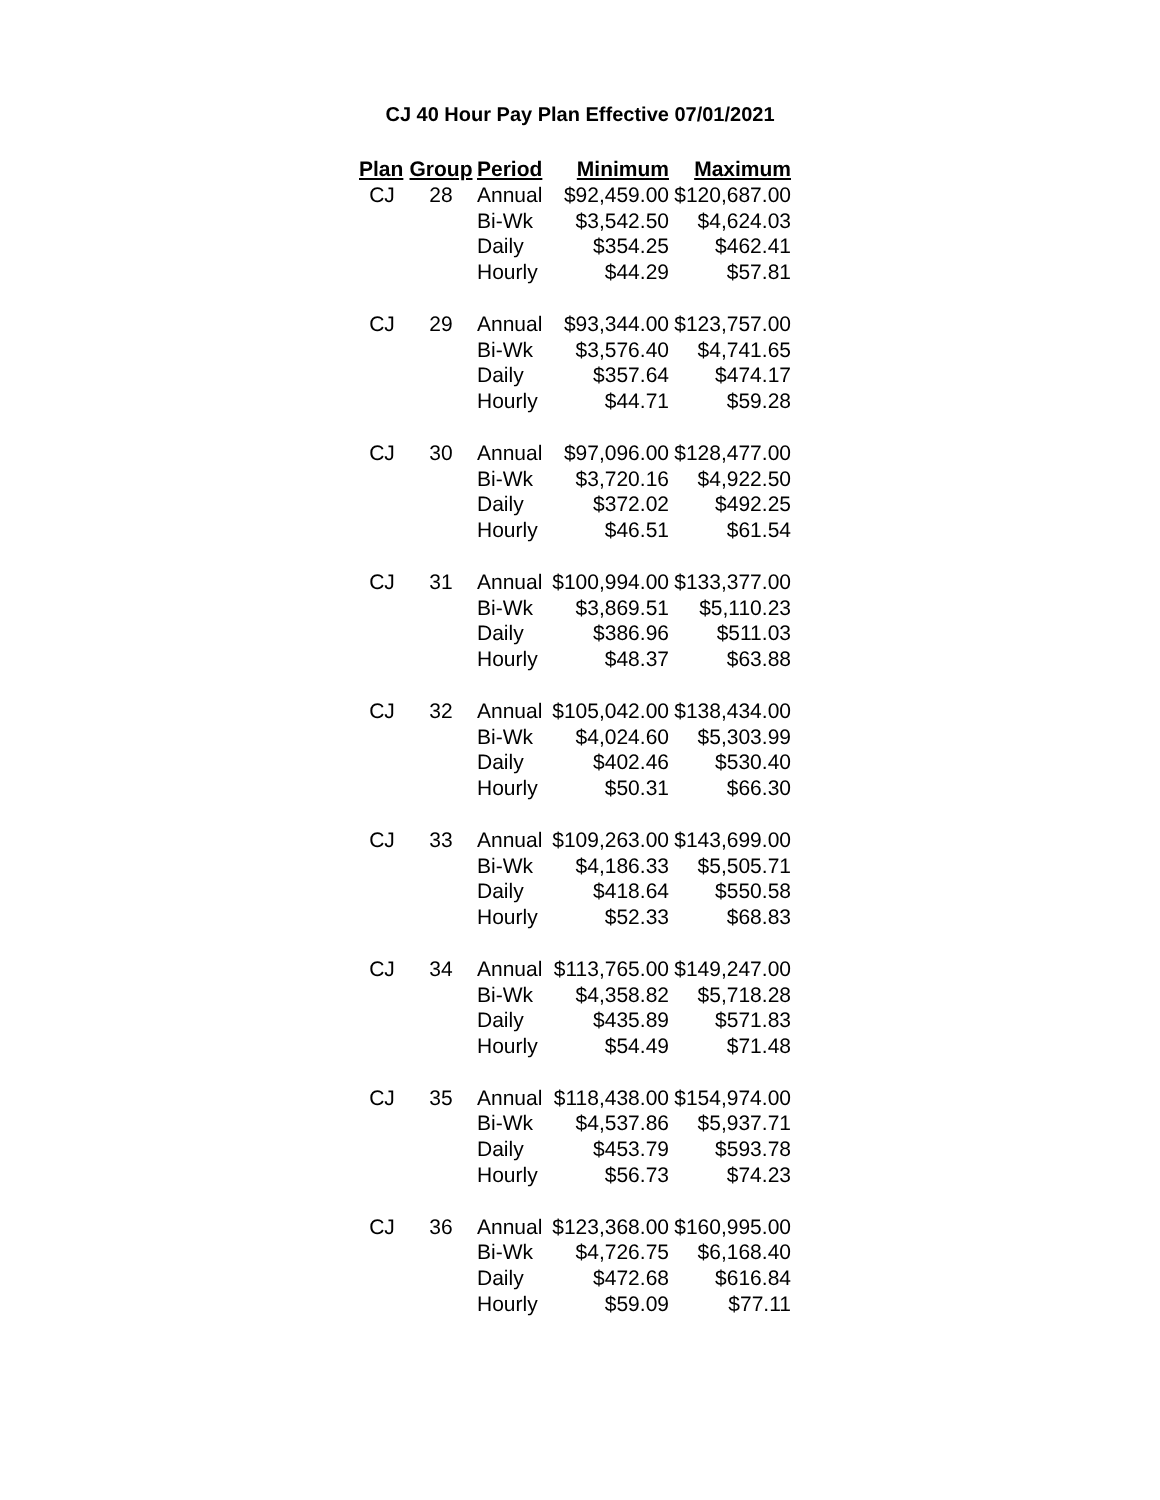CJ 40 Hour Pay Plan Effective 07/01/2021
| Plan | Group | Period | Minimum | Maximum |
| --- | --- | --- | --- | --- |
| CJ | 28 | Annual | $92,459.00 | $120,687.00 |
| | | Bi-Wk | $3,542.50 | $4,624.03 |
| | | Daily | $354.25 | $462.41 |
| | | Hourly | $44.29 | $57.81 |
| CJ | 29 | Annual | $93,344.00 | $123,757.00 |
| | | Bi-Wk | $3,576.40 | $4,741.65 |
| | | Daily | $357.64 | $474.17 |
| | | Hourly | $44.71 | $59.28 |
| CJ | 30 | Annual | $97,096.00 | $128,477.00 |
| | | Bi-Wk | $3,720.16 | $4,922.50 |
| | | Daily | $372.02 | $492.25 |
| | | Hourly | $46.51 | $61.54 |
| CJ | 31 | Annual | $100,994.00 | $133,377.00 |
| | | Bi-Wk | $3,869.51 | $5,110.23 |
| | | Daily | $386.96 | $511.03 |
| | | Hourly | $48.37 | $63.88 |
| CJ | 32 | Annual | $105,042.00 | $138,434.00 |
| | | Bi-Wk | $4,024.60 | $5,303.99 |
| | | Daily | $402.46 | $530.40 |
| | | Hourly | $50.31 | $66.30 |
| CJ | 33 | Annual | $109,263.00 | $143,699.00 |
| | | Bi-Wk | $4,186.33 | $5,505.71 |
| | | Daily | $418.64 | $550.58 |
| | | Hourly | $52.33 | $68.83 |
| CJ | 34 | Annual | $113,765.00 | $149,247.00 |
| | | Bi-Wk | $4,358.82 | $5,718.28 |
| | | Daily | $435.89 | $571.83 |
| | | Hourly | $54.49 | $71.48 |
| CJ | 35 | Annual | $118,438.00 | $154,974.00 |
| | | Bi-Wk | $4,537.86 | $5,937.71 |
| | | Daily | $453.79 | $593.78 |
| | | Hourly | $56.73 | $74.23 |
| CJ | 36 | Annual | $123,368.00 | $160,995.00 |
| | | Bi-Wk | $4,726.75 | $6,168.40 |
| | | Daily | $472.68 | $616.84 |
| | | Hourly | $59.09 | $77.11 |